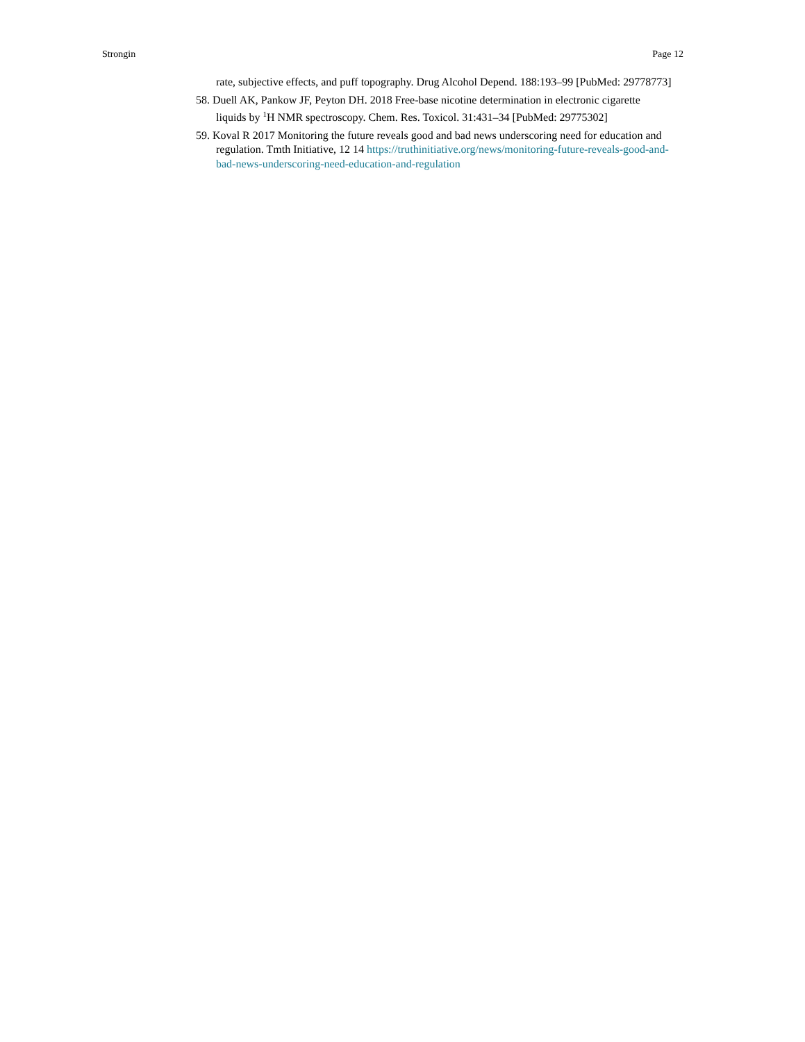Strongin Page 12
rate, subjective effects, and puff topography. Drug Alcohol Depend. 188:193–99 [PubMed: 29778773]
58. Duell AK, Pankow JF, Peyton DH. 2018 Free-base nicotine determination in electronic cigarette liquids by <sup>1</sup>H NMR spectroscopy. Chem. Res. Toxicol. 31:431–34 [PubMed: 29775302]
59. Koval R 2017 Monitoring the future reveals good and bad news underscoring need for education and regulation. Tmth Initiative, 12 14 https://truthinitiative.org/news/monitoring-future-reveals-good-and-bad-news-underscoring-need-education-and-regulation